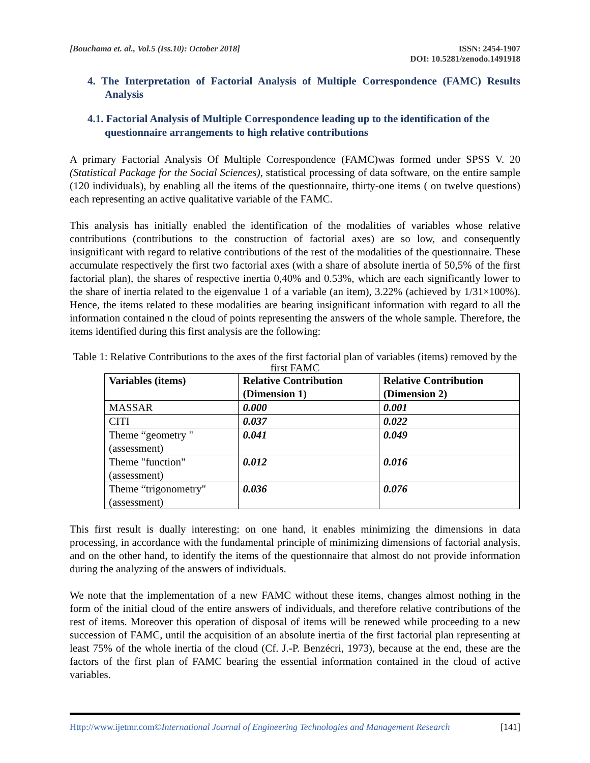[Bouchama et. al., Vol.5 (Iss.10): October 2018]
ISSN: 2454-1907
DOI: 10.5281/zenodo.1491918
4. The Interpretation of Factorial Analysis of Multiple Correspondence (FAMC) Results Analysis
4.1. Factorial Analysis of Multiple Correspondence leading up to the identification of the questionnaire arrangements to high relative contributions
A primary Factorial Analysis Of Multiple Correspondence (FAMC)was formed under SPSS V. 20 (Statistical Package for the Social Sciences), statistical processing of data software, on the entire sample (120 individuals), by enabling all the items of the questionnaire, thirty-one items ( on twelve questions) each representing an active qualitative variable of the FAMC.
This analysis has initially enabled the identification of the modalities of variables whose relative contributions (contributions to the construction of factorial axes) are so low, and consequently insignificant with regard to relative contributions of the rest of the modalities of the questionnaire. These accumulate respectively the first two factorial axes (with a share of absolute inertia of 50,5% of the first factorial plan), the shares of respective inertia 0,40% and 0.53%, which are each significantly lower to the share of inertia related to the eigenvalue 1 of a variable (an item), 3.22% (achieved by 1/31×100%). Hence, the items related to these modalities are bearing insignificant information with regard to all the information contained n the cloud of points representing the answers of the whole sample. Therefore, the items identified during this first analysis are the following:
Table 1: Relative Contributions to the axes of the first factorial plan of variables (items) removed by the first FAMC
| Variables (items) | Relative Contribution (Dimension 1) | Relative Contribution (Dimension 2) |
| --- | --- | --- |
| MASSAR | 0.000 | 0.001 |
| CITI | 0.037 | 0.022 |
| Theme “geometry " (assessment) | 0.041 | 0.049 |
| Theme "function" (assessment) | 0.012 | 0.016 |
| Theme “trigonometry" (assessment) | 0.036 | 0.076 |
This first result is dually interesting: on one hand, it enables minimizing the dimensions in data processing, in accordance with the fundamental principle of minimizing dimensions of factorial analysis, and on the other hand, to identify the items of the questionnaire that almost do not provide information during the analyzing of the answers of individuals.
We note that the implementation of a new FAMC without these items, changes almost nothing in the form of the initial cloud of the entire answers of individuals, and therefore relative contributions of the rest of items. Moreover this operation of disposal of items will be renewed while proceeding to a new succession of FAMC, until the acquisition of an absolute inertia of the first factorial plan representing at least 75% of the whole inertia of the cloud (Cf. J.-P. Benzécri, 1973), because at the end, these are the factors of the first plan of FAMC bearing the essential information contained in the cloud of active variables.
Http://www.ijetmr.com©International Journal of Engineering Technologies and Management Research [141]